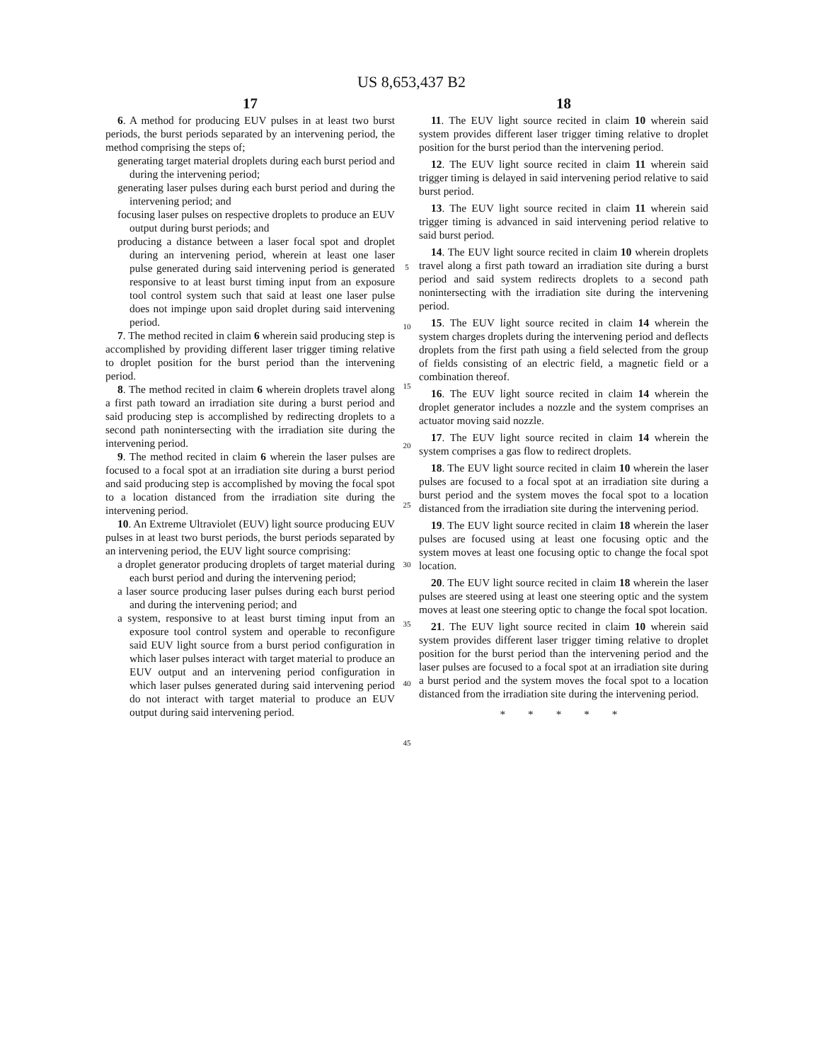US 8,653,437 B2
17
6. A method for producing EUV pulses in at least two burst periods, the burst periods separated by an intervening period, the method comprising the steps of;
generating target material droplets during each burst period and during the intervening period;
generating laser pulses during each burst period and during the intervening period; and
focusing laser pulses on respective droplets to produce an EUV output during burst periods; and
producing a distance between a laser focal spot and droplet during an intervening period, wherein at least one laser pulse generated during said intervening period is generated responsive to at least burst timing input from an exposure tool control system such that said at least one laser pulse does not impinge upon said droplet during said intervening period.
7. The method recited in claim 6 wherein said producing step is accomplished by providing different laser trigger timing relative to droplet position for the burst period than the intervening period.
8. The method recited in claim 6 wherein droplets travel along a first path toward an irradiation site during a burst period and said producing step is accomplished by redirecting droplets to a second path nonintersecting with the irradiation site during the intervening period.
9. The method recited in claim 6 wherein the laser pulses are focused to a focal spot at an irradiation site during a burst period and said producing step is accomplished by moving the focal spot to a location distanced from the irradiation site during the intervening period.
10. An Extreme Ultraviolet (EUV) light source producing EUV pulses in at least two burst periods, the burst periods separated by an intervening period, the EUV light source comprising:
a droplet generator producing droplets of target material during each burst period and during the intervening period;
a laser source producing laser pulses during each burst period and during the intervening period; and
a system, responsive to at least burst timing input from an exposure tool control system and operable to reconfigure said EUV light source from a burst period configuration in which laser pulses interact with target material to produce an EUV output and an intervening period configuration in which laser pulses generated during said intervening period do not interact with target material to produce an EUV output during said intervening period.
5
10
15
20
25
30
35
40
45
18
11. The EUV light source recited in claim 10 wherein said system provides different laser trigger timing relative to droplet position for the burst period than the intervening period.
12. The EUV light source recited in claim 11 wherein said trigger timing is delayed in said intervening period relative to said burst period.
13. The EUV light source recited in claim 11 wherein said trigger timing is advanced in said intervening period relative to said burst period.
14. The EUV light source recited in claim 10 wherein droplets travel along a first path toward an irradiation site during a burst period and said system redirects droplets to a second path nonintersecting with the irradiation site during the intervening period.
15. The EUV light source recited in claim 14 wherein the system charges droplets during the intervening period and deflects droplets from the first path using a field selected from the group of fields consisting of an electric field, a magnetic field or a combination thereof.
16. The EUV light source recited in claim 14 wherein the droplet generator includes a nozzle and the system comprises an actuator moving said nozzle.
17. The EUV light source recited in claim 14 wherein the system comprises a gas flow to redirect droplets.
18. The EUV light source recited in claim 10 wherein the laser pulses are focused to a focal spot at an irradiation site during a burst period and the system moves the focal spot to a location distanced from the irradiation site during the intervening period.
19. The EUV light source recited in claim 18 wherein the laser pulses are focused using at least one focusing optic and the system moves at least one focusing optic to change the focal spot location.
20. The EUV light source recited in claim 18 wherein the laser pulses are steered using at least one steering optic and the system moves at least one steering optic to change the focal spot location.
21. The EUV light source recited in claim 10 wherein said system provides different laser trigger timing relative to droplet position for the burst period than the intervening period and the laser pulses are focused to a focal spot at an irradiation site during a burst period and the system moves the focal spot to a location distanced from the irradiation site during the intervening period.
* * * * *